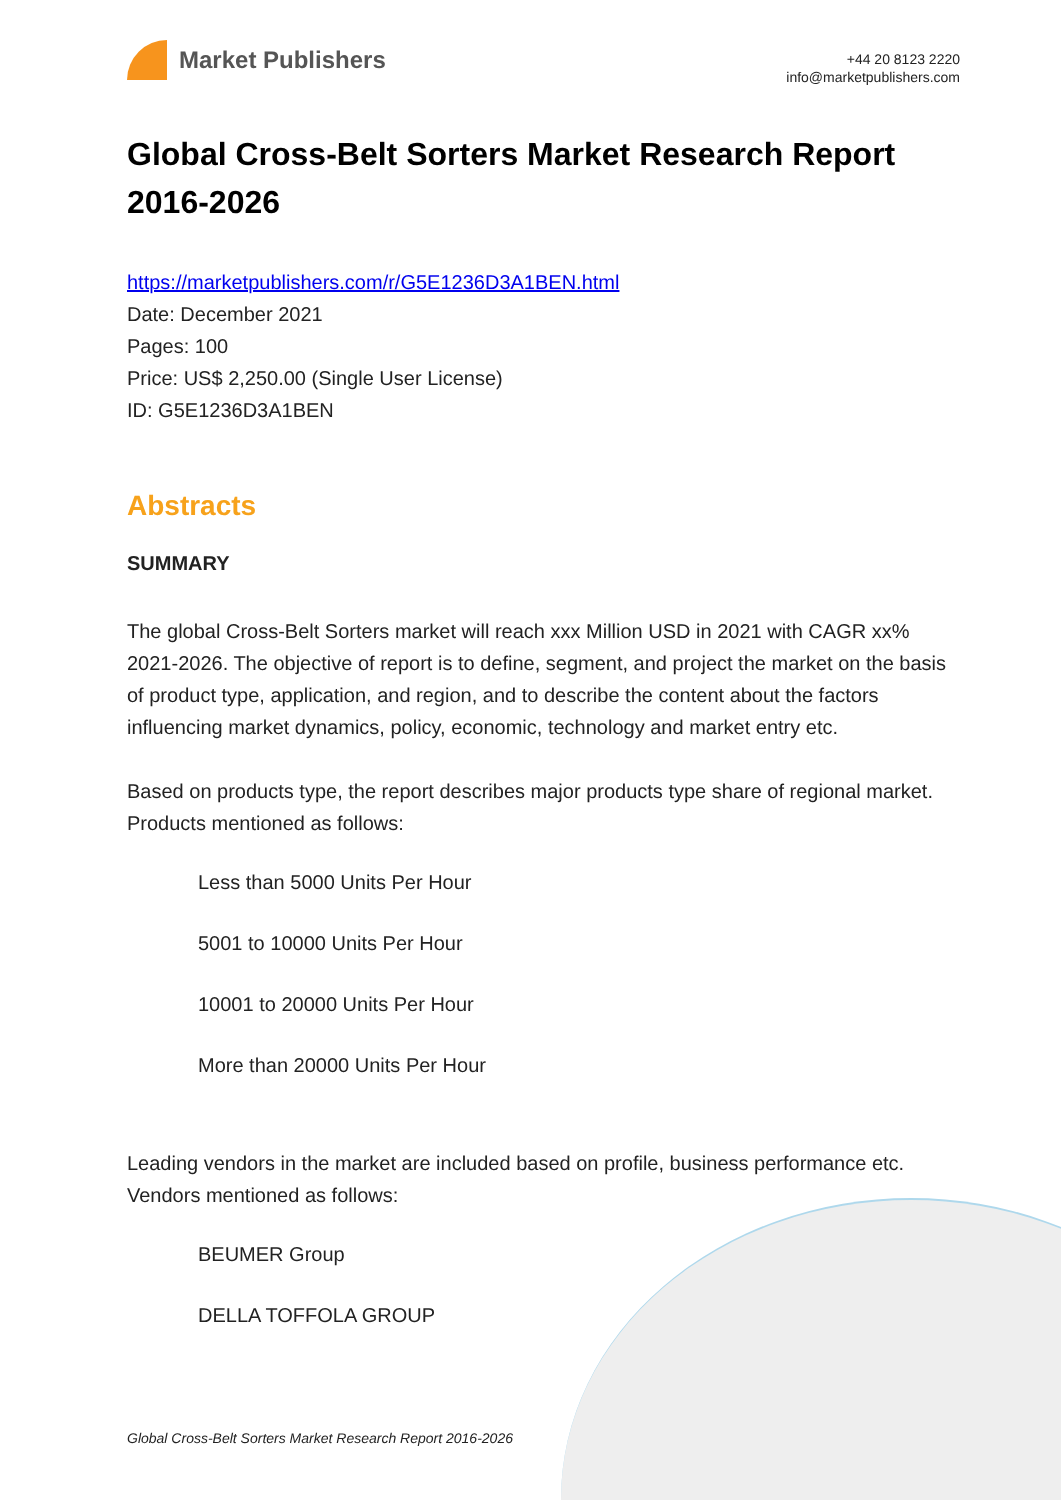Market Publishers
+44 20 8123 2220
info@marketpublishers.com
Global Cross-Belt Sorters Market Research Report 2016-2026
https://marketpublishers.com/r/G5E1236D3A1BEN.html
Date: December 2021
Pages: 100
Price: US$ 2,250.00 (Single User License)
ID: G5E1236D3A1BEN
Abstracts
SUMMARY
The global Cross-Belt Sorters market will reach xxx Million USD in 2021 with CAGR xx% 2021-2026. The objective of report is to define, segment, and project the market on the basis of product type, application, and region, and to describe the content about the factors influencing market dynamics, policy, economic, technology and market entry etc.
Based on products type, the report describes major products type share of regional market. Products mentioned as follows:
Less than 5000 Units Per Hour
5001 to 10000 Units Per Hour
10001 to 20000 Units Per Hour
More than 20000 Units Per Hour
Leading vendors in the market are included based on profile, business performance etc. Vendors mentioned as follows:
BEUMER Group
DELLA TOFFOLA GROUP
Global Cross-Belt Sorters Market Research Report 2016-2026